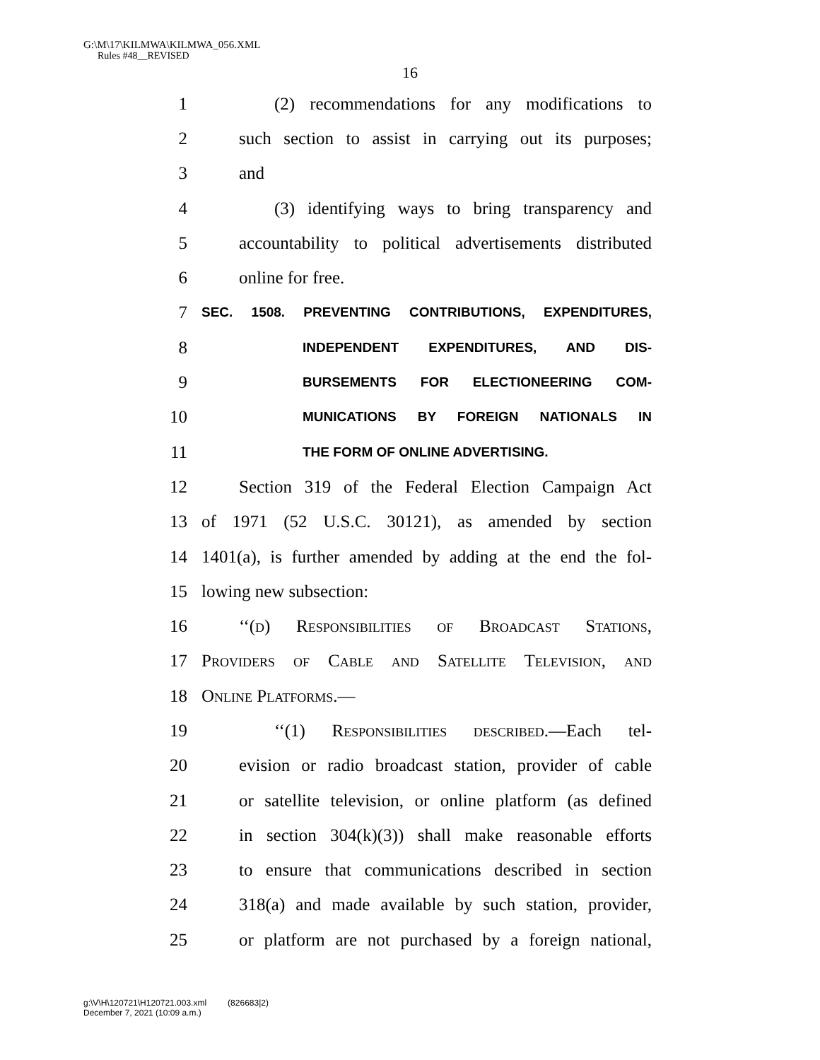G:\M\17\KILMWA\KILMWA_056.XML
Rules #48__REVISED
16
1 (2) recommendations for any modifications to
2 such section to assist in carrying out its purposes;
3 and
4 (3) identifying ways to bring transparency and
5 accountability to political advertisements distributed
6 online for free.
7 SEC. 1508. PREVENTING CONTRIBUTIONS, EXPENDITURES,
8 INDEPENDENT EXPENDITURES, AND DIS-
9 BURSEMENTS FOR ELECTIONEERING COM-
10 MUNICATIONS BY FOREIGN NATIONALS IN
11 THE FORM OF ONLINE ADVERTISING.
12 Section 319 of the Federal Election Campaign Act
13 of 1971 (52 U.S.C. 30121), as amended by section
14 1401(a), is further amended by adding at the end the fol-
15 lowing new subsection:
16 ‘‘(d) Responsibilities of Broadcast Stations,
17 Providers of Cable and Satellite Television, and
18 Online Platforms.—
19 ‘‘(1) Responsibilities described.—Each tel-
20 evision or radio broadcast station, provider of cable
21 or satellite television, or online platform (as defined
22 in section 304(k)(3)) shall make reasonable efforts
23 to ensure that communications described in section
24 318(a) and made available by such station, provider,
25 or platform are not purchased by a foreign national,
g:\V\H\120721\H120721.003.xml (826683|2)
December 7, 2021 (10:09 a.m.)